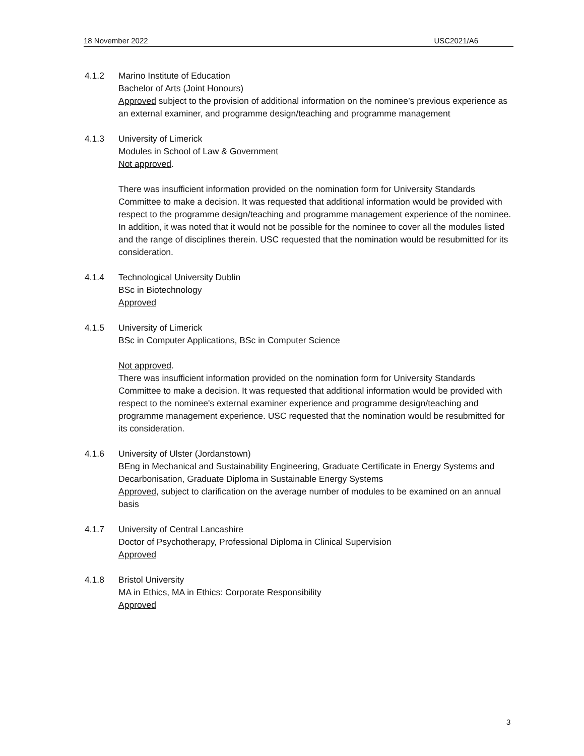18 November 2022 USC2021/A6
4.1.2 Marino Institute of Education
Bachelor of Arts (Joint Honours)
Approved subject to the provision of additional information on the nominee’s previous experience as an external examiner, and programme design/teaching and programme management
4.1.3 University of Limerick
Modules in School of Law & Government
Not approved.
There was insufficient information provided on the nomination form for University Standards Committee to make a decision. It was requested that additional information would be provided with respect to the programme design/teaching and programme management experience of the nominee. In addition, it was noted that it would not be possible for the nominee to cover all the modules listed and the range of disciplines therein. USC requested that the nomination would be resubmitted for its consideration.
4.1.4 Technological University Dublin
BSc in Biotechnology
Approved
4.1.5 University of Limerick
BSc in Computer Applications, BSc in Computer Science
Not approved.
There was insufficient information provided on the nomination form for University Standards Committee to make a decision. It was requested that additional information would be provided with respect to the nominee's external examiner experience and programme design/teaching and programme management experience. USC requested that the nomination would be resubmitted for its consideration.
4.1.6 University of Ulster (Jordanstown)
BEng in Mechanical and Sustainability Engineering, Graduate Certificate in Energy Systems and Decarbonisation, Graduate Diploma in Sustainable Energy Systems
Approved, subject to clarification on the average number of modules to be examined on an annual basis
4.1.7 University of Central Lancashire
Doctor of Psychotherapy, Professional Diploma in Clinical Supervision
Approved
4.1.8 Bristol University
MA in Ethics, MA in Ethics: Corporate Responsibility
Approved
3